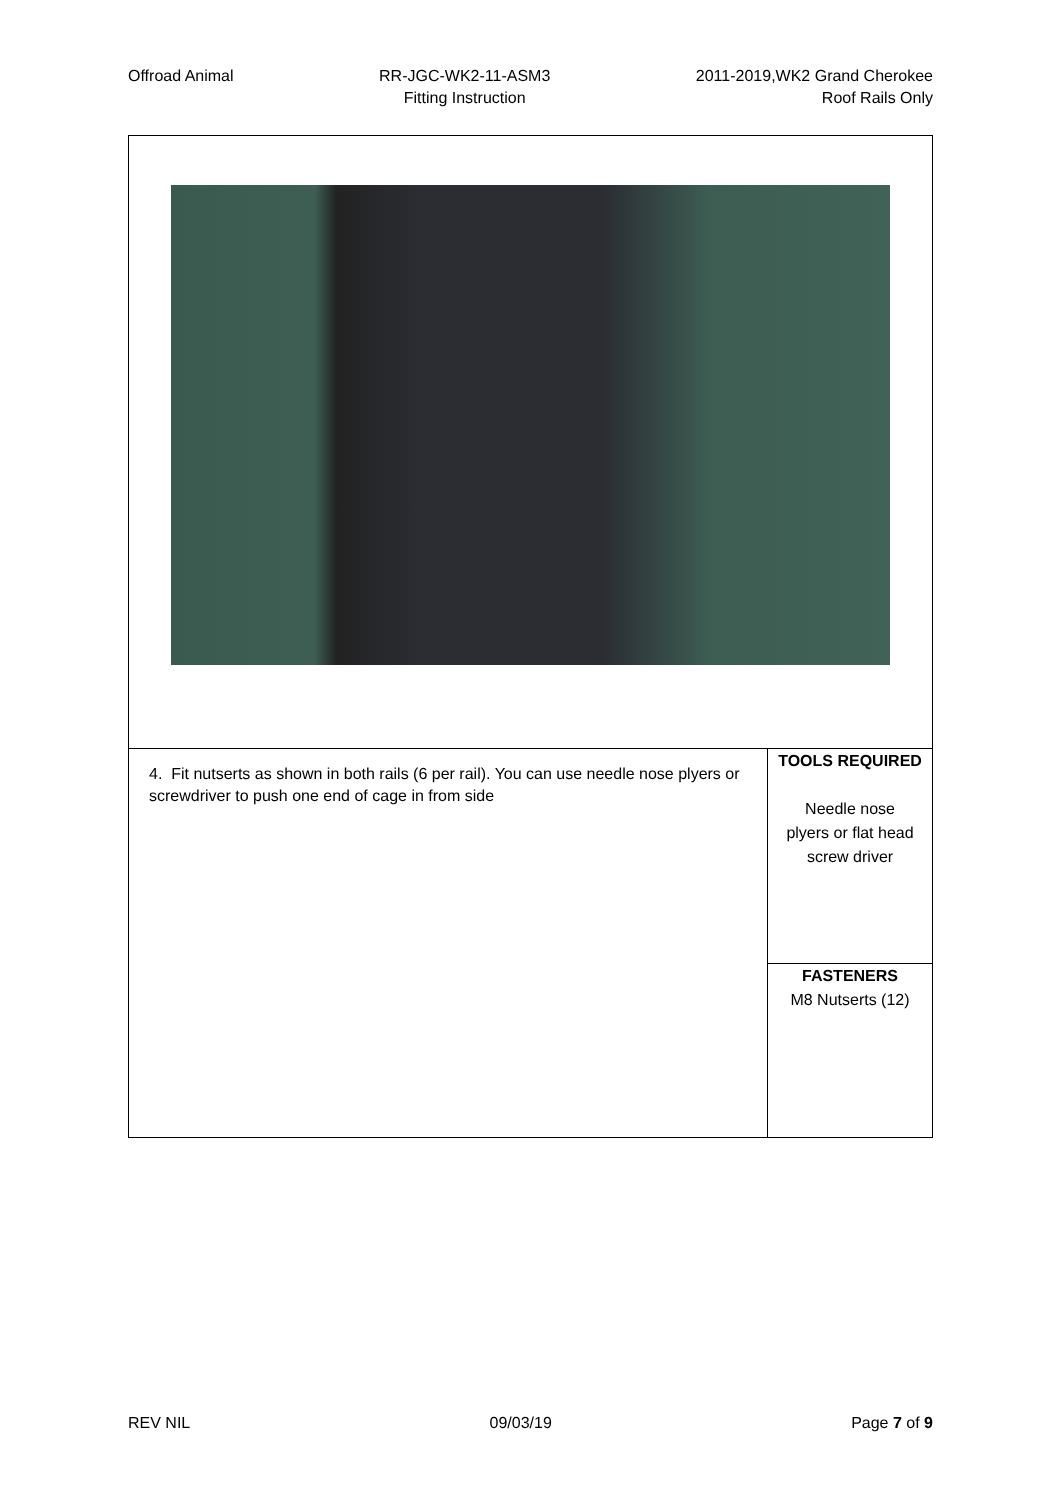Offroad Animal RR-JGC-WK2-11-ASM3
Fitting Instruction
2011-2019,WK2 Grand Cherokee
Roof Rails Only
| 4. Fit nutserts as shown in both rails (6 per rail). You can use needle nose plyers or screwdriver to push one end of cage in from side | TOOLS REQUIRED Needle nose plyers or flat head screw driver |
| | FASTENERS M8 Nutserts (12) |
REV NIL 09/03/19 Page 7 of 9